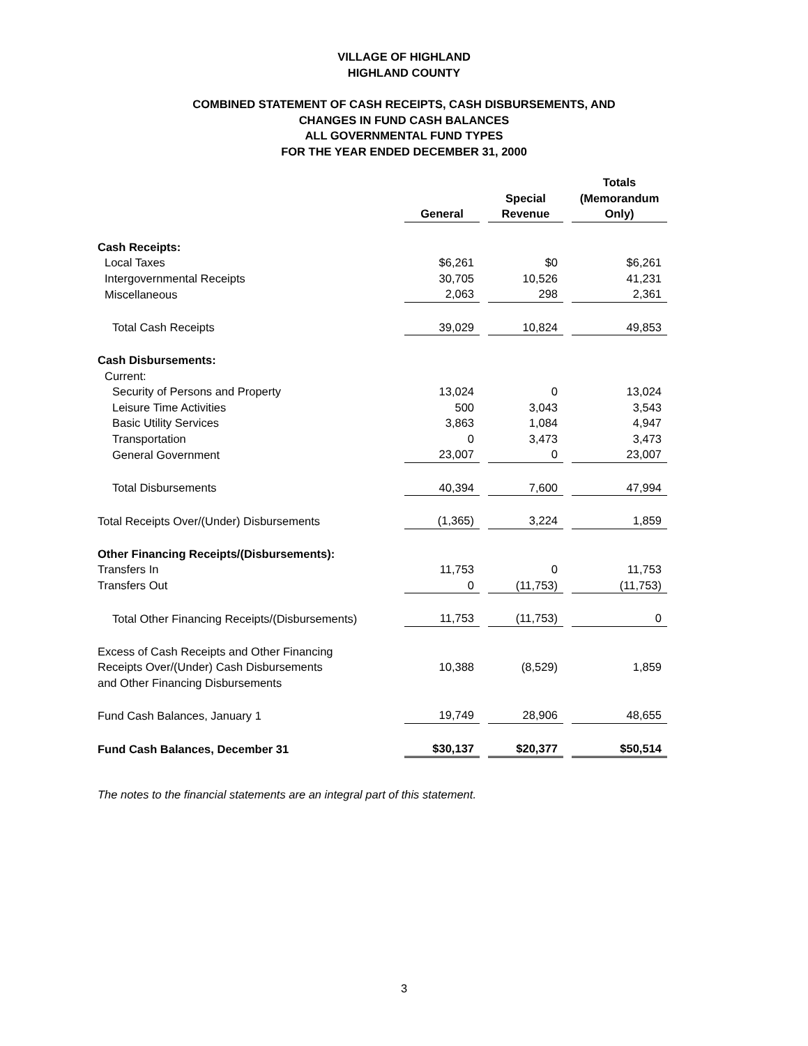VILLAGE OF HIGHLAND
HIGHLAND COUNTY
COMBINED STATEMENT OF CASH RECEIPTS, CASH DISBURSEMENTS, AND
CHANGES IN FUND CASH BALANCES
ALL GOVERNMENTAL FUND TYPES
FOR THE YEAR ENDED DECEMBER 31, 2000
| | General | | Special Revenue | | Totals (Memorandum Only) |
| Cash Receipts: | | | | | |
| Local Taxes | $6,261 | | $0 | | $6,261 |
| Intergovernmental Receipts | 30,705 | | 10,526 | | 41,231 |
| Miscellaneous | 2,063 | | 298 | | 2,361 |
| Total Cash Receipts | 39,029 | | 10,824 | | 49,853 |
| Cash Disbursements: | | | | | |
| Current: | | | | | |
| Security of Persons and Property | 13,024 | | 0 | | 13,024 |
| Leisure Time Activities | 500 | | 3,043 | | 3,543 |
| Basic Utility Services | 3,863 | | 1,084 | | 4,947 |
| Transportation | 0 | | 3,473 | | 3,473 |
| General Government | 23,007 | | 0 | | 23,007 |
| Total Disbursements | 40,394 | | 7,600 | | 47,994 |
| Total Receipts Over/(Under) Disbursements | (1,365) | | 3,224 | | 1,859 |
| Other Financing Receipts/(Disbursements): | | | | | |
| Transfers In | 11,753 | | 0 | | 11,753 |
| Transfers Out | 0 | | (11,753) | | (11,753) |
| Total Other Financing Receipts/(Disbursements) | 11,753 | | (11,753) | | 0 |
| Excess of Cash Receipts and Other Financing Receipts Over/(Under) Cash Disbursements and Other Financing Disbursements | 10,388 | | (8,529) | | 1,859 |
| Fund Cash Balances, January 1 | 19,749 | | 28,906 | | 48,655 |
| Fund Cash Balances, December 31 | $30,137 | | $20,377 | | $50,514 |
The notes to the financial statements are an integral part of this statement.
3